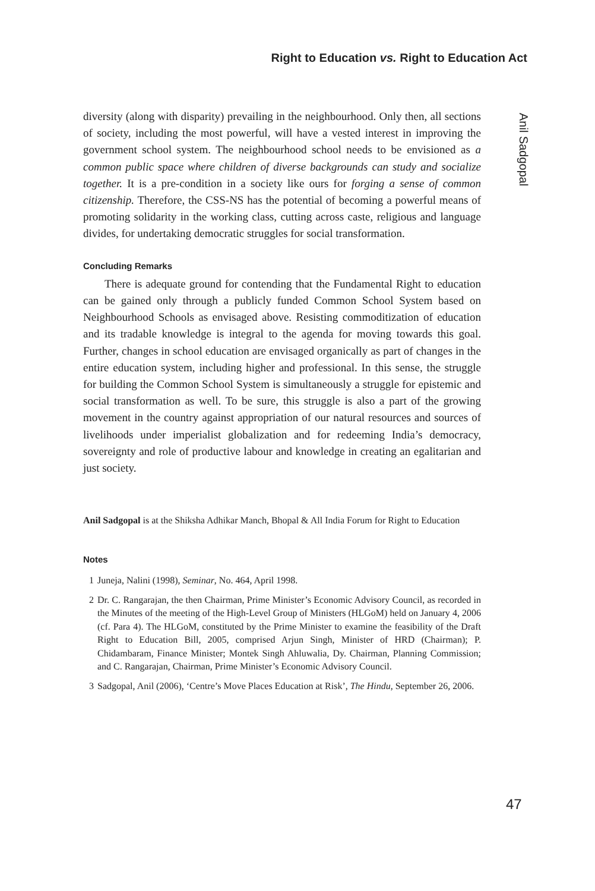Right to Education vs. Right to Education Act
Anil Sadgopal
diversity (along with disparity) prevailing in the neighbourhood. Only then, all sections of society, including the most powerful, will have a vested interest in improving the government school system. The neighbourhood school needs to be envisioned as a common public space where children of diverse backgrounds can study and socialize together. It is a pre-condition in a society like ours for forging a sense of common citizenship. Therefore, the CSS-NS has the potential of becoming a powerful means of promoting solidarity in the working class, cutting across caste, religious and language divides, for undertaking democratic struggles for social transformation.
Concluding Remarks
There is adequate ground for contending that the Fundamental Right to education can be gained only through a publicly funded Common School System based on Neighbourhood Schools as envisaged above. Resisting commoditization of education and its tradable knowledge is integral to the agenda for moving towards this goal. Further, changes in school education are envisaged organically as part of changes in the entire education system, including higher and professional. In this sense, the struggle for building the Common School System is simultaneously a struggle for epistemic and social transformation as well. To be sure, this struggle is also a part of the growing movement in the country against appropriation of our natural resources and sources of livelihoods under imperialist globalization and for redeeming India’s democracy, sovereignty and role of productive labour and knowledge in creating an egalitarian and just society.
Anil Sadgopal is at the Shiksha Adhikar Manch, Bhopal & All India Forum for Right to Education
Notes
1 Juneja, Nalini (1998), Seminar, No. 464, April 1998.
2 Dr. C. Rangarajan, the then Chairman, Prime Minister’s Economic Advisory Council, as recorded in the Minutes of the meeting of the High-Level Group of Ministers (HLGoM) held on January 4, 2006 (cf. Para 4). The HLGoM, constituted by the Prime Minister to examine the feasibility of the Draft Right to Education Bill, 2005, comprised Arjun Singh, Minister of HRD (Chairman); P. Chidambaram, Finance Minister; Montek Singh Ahluwalia, Dy. Chairman, Planning Commission; and C. Rangarajan, Chairman, Prime Minister’s Economic Advisory Council.
3 Sadgopal, Anil (2006), ‘Centre’s Move Places Education at Risk’, The Hindu, September 26, 2006.
47